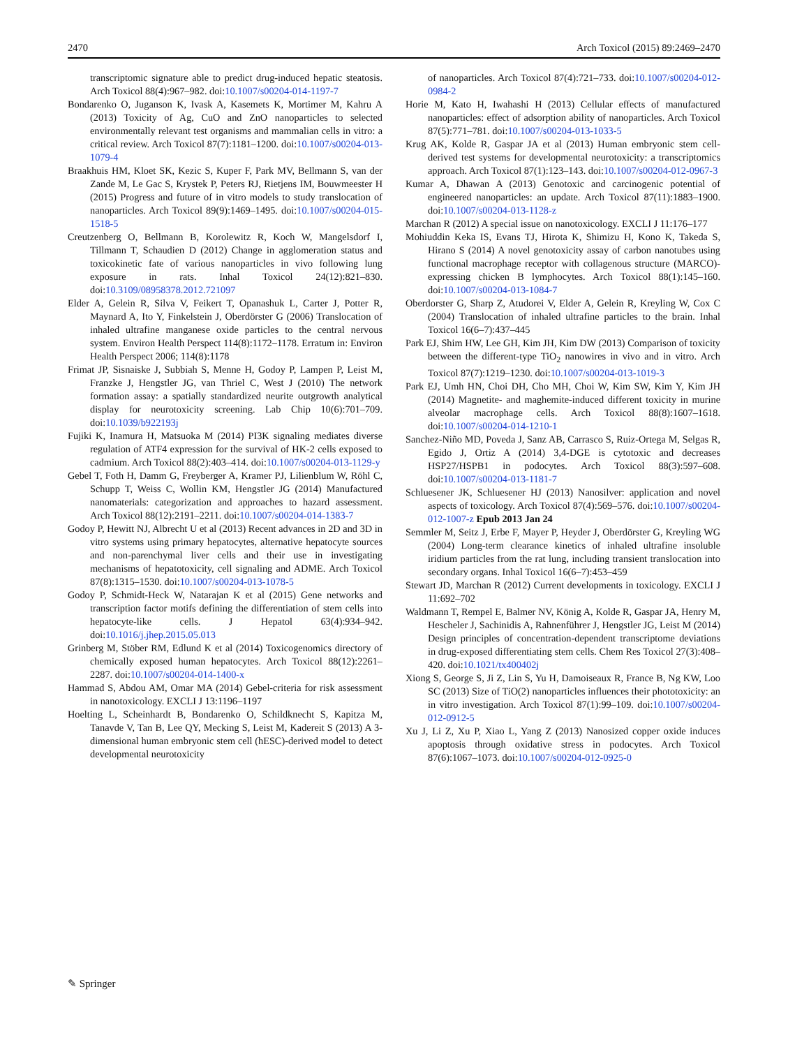2470 Arch Toxicol (2015) 89:2469–2470
transcriptomic signature able to predict drug-induced hepatic steatosis. Arch Toxicol 88(4):967–982. doi:10.1007/s00204-014-1197-7
Bondarenko O, Juganson K, Ivask A, Kasemets K, Mortimer M, Kahru A (2013) Toxicity of Ag, CuO and ZnO nanoparticles to selected environmentally relevant test organisms and mammalian cells in vitro: a critical review. Arch Toxicol 87(7):1181–1200. doi:10.1007/s00204-013-1079-4
Braakhuis HM, Kloet SK, Kezic S, Kuper F, Park MV, Bellmann S, van der Zande M, Le Gac S, Krystek P, Peters RJ, Rietjens IM, Bouwmeester H (2015) Progress and future of in vitro models to study translocation of nanoparticles. Arch Toxicol 89(9):1469–1495. doi:10.1007/s00204-015-1518-5
Creutzenberg O, Bellmann B, Korolewitz R, Koch W, Mangelsdorf I, Tillmann T, Schaudien D (2012) Change in agglomeration status and toxicokinetic fate of various nanoparticles in vivo following lung exposure in rats. Inhal Toxicol 24(12):821–830. doi:10.3109/08958378.2012.721097
Elder A, Gelein R, Silva V, Feikert T, Opanashuk L, Carter J, Potter R, Maynard A, Ito Y, Finkelstein J, Oberdörster G (2006) Translocation of inhaled ultrafine manganese oxide particles to the central nervous system. Environ Health Perspect 114(8):1172–1178. Erratum in: Environ Health Perspect 2006; 114(8):1178
Frimat JP, Sisnaiske J, Subbiah S, Menne H, Godoy P, Lampen P, Leist M, Franzke J, Hengstler JG, van Thriel C, West J (2010) The network formation assay: a spatially standardized neurite outgrowth analytical display for neurotoxicity screening. Lab Chip 10(6):701–709. doi:10.1039/b922193j
Fujiki K, Inamura H, Matsuoka M (2014) PI3K signaling mediates diverse regulation of ATF4 expression for the survival of HK-2 cells exposed to cadmium. Arch Toxicol 88(2):403–414. doi:10.1007/s00204-013-1129-y
Gebel T, Foth H, Damm G, Freyberger A, Kramer PJ, Lilienblum W, Röhl C, Schupp T, Weiss C, Wollin KM, Hengstler JG (2014) Manufactured nanomaterials: categorization and approaches to hazard assessment. Arch Toxicol 88(12):2191–2211. doi:10.1007/s00204-014-1383-7
Godoy P, Hewitt NJ, Albrecht U et al (2013) Recent advances in 2D and 3D in vitro systems using primary hepatocytes, alternative hepatocyte sources and non-parenchymal liver cells and their use in investigating mechanisms of hepatotoxicity, cell signaling and ADME. Arch Toxicol 87(8):1315–1530. doi:10.1007/s00204-013-1078-5
Godoy P, Schmidt-Heck W, Natarajan K et al (2015) Gene networks and transcription factor motifs defining the differentiation of stem cells into hepatocyte-like cells. J Hepatol 63(4):934–942. doi:10.1016/j.jhep.2015.05.013
Grinberg M, Stöber RM, Edlund K et al (2014) Toxicogenomics directory of chemically exposed human hepatocytes. Arch Toxicol 88(12):2261–2287. doi:10.1007/s00204-014-1400-x
Hammad S, Abdou AM, Omar MA (2014) Gebel-criteria for risk assessment in nanotoxicology. EXCLI J 13:1196–1197
Hoelting L, Scheinhardt B, Bondarenko O, Schildknecht S, Kapitza M, Tanavde V, Tan B, Lee QY, Mecking S, Leist M, Kadereit S (2013) A 3-dimensional human embryonic stem cell (hESC)-derived model to detect developmental neurotoxicity
of nanoparticles. Arch Toxicol 87(4):721–733. doi:10.1007/s00204-012-0984-2
Horie M, Kato H, Iwahashi H (2013) Cellular effects of manufactured nanoparticles: effect of adsorption ability of nanoparticles. Arch Toxicol 87(5):771–781. doi:10.1007/s00204-013-1033-5
Krug AK, Kolde R, Gaspar JA et al (2013) Human embryonic stem cell-derived test systems for developmental neurotoxicity: a transcriptomics approach. Arch Toxicol 87(1):123–143. doi:10.1007/s00204-012-0967-3
Kumar A, Dhawan A (2013) Genotoxic and carcinogenic potential of engineered nanoparticles: an update. Arch Toxicol 87(11):1883–1900. doi:10.1007/s00204-013-1128-z
Marchan R (2012) A special issue on nanotoxicology. EXCLI J 11:176–177
Mohiuddin Keka IS, Evans TJ, Hirota K, Shimizu H, Kono K, Takeda S, Hirano S (2014) A novel genotoxicity assay of carbon nanotubes using functional macrophage receptor with collagenous structure (MARCO)-expressing chicken B lymphocytes. Arch Toxicol 88(1):145–160. doi:10.1007/s00204-013-1084-7
Oberdorster G, Sharp Z, Atudorei V, Elder A, Gelein R, Kreyling W, Cox C (2004) Translocation of inhaled ultrafine particles to the brain. Inhal Toxicol 16(6–7):437–445
Park EJ, Shim HW, Lee GH, Kim JH, Kim DW (2013) Comparison of toxicity between the different-type TiO<sub>2</sub> nanowires in vivo and in vitro. Arch Toxicol 87(7):1219–1230. doi:10.1007/s00204-013-1019-3
Park EJ, Umh HN, Choi DH, Cho MH, Choi W, Kim SW, Kim Y, Kim JH (2014) Magnetite- and maghemite-induced different toxicity in murine alveolar macrophage cells. Arch Toxicol 88(8):1607–1618. doi:10.1007/s00204-014-1210-1
Sanchez-Niño MD, Poveda J, Sanz AB, Carrasco S, Ruiz-Ortega M, Selgas R, Egido J, Ortiz A (2014) 3,4-DGE is cytotoxic and decreases HSP27/HSPB1 in podocytes. Arch Toxicol 88(3):597–608. doi:10.1007/s00204-013-1181-7
Schluesener JK, Schluesener HJ (2013) Nanosilver: application and novel aspects of toxicology. Arch Toxicol 87(4):569–576. doi:10.1007/s00204-012-1007-z Epub 2013 Jan 24
Semmler M, Seitz J, Erbe F, Mayer P, Heyder J, Oberdörster G, Kreyling WG (2004) Long-term clearance kinetics of inhaled ultrafine insoluble iridium particles from the rat lung, including transient translocation into secondary organs. Inhal Toxicol 16(6–7):453–459
Stewart JD, Marchan R (2012) Current developments in toxicology. EXCLI J 11:692–702
Waldmann T, Rempel E, Balmer NV, König A, Kolde R, Gaspar JA, Henry M, Hescheler J, Sachinidis A, Rahnenführer J, Hengstler JG, Leist M (2014) Design principles of concentration-dependent transcriptome deviations in drug-exposed differentiating stem cells. Chem Res Toxicol 27(3):408–420. doi:10.1021/tx400402j
Xiong S, George S, Ji Z, Lin S, Yu H, Damoiseaux R, France B, Ng KW, Loo SC (2013) Size of TiO(2) nanoparticles influences their phototoxicity: an in vitro investigation. Arch Toxicol 87(1):99–109. doi:10.1007/s00204-012-0912-5
Xu J, Li Z, Xu P, Xiao L, Yang Z (2013) Nanosized copper oxide induces apoptosis through oxidative stress in podocytes. Arch Toxicol 87(6):1067–1073. doi:10.1007/s00204-012-0925-0
✎ Springer